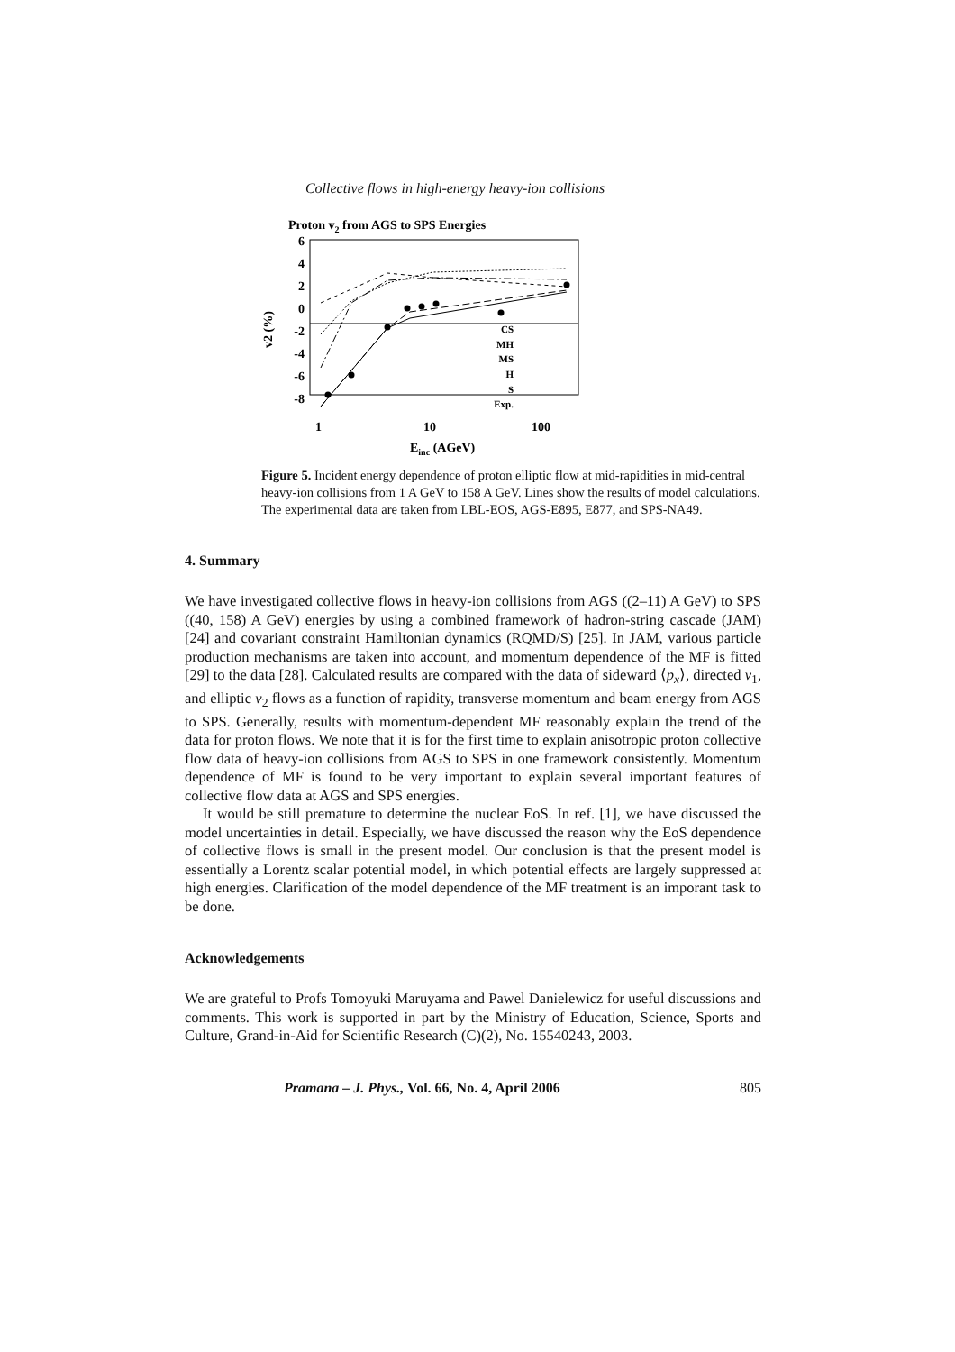Collective flows in high-energy heavy-ion collisions
Proton v2 from AGS to SPS Energies
6
4
2
0
-2
-4
-6
-8
1
10
100
Einc (AGeV)
v2 (%)
CS
MH
MS
H
S
Exp.
Figure 5. Incident energy dependence of proton elliptic flow at mid-rapidities in mid-central heavy-ion collisions from 1 A GeV to 158 A GeV. Lines show the results of model calculations. The experimental data are taken from LBL-EOS, AGS-E895, E877, and SPS-NA49.
4. Summary
We have investigated collective flows in heavy-ion collisions from AGS ((2–11) A GeV) to SPS ((40, 158) A GeV) energies by using a combined framework of hadron-string cascade (JAM) [24] and covariant constraint Hamiltonian dynamics (RQMD/S) [25]. In JAM, various particle production mechanisms are taken into account, and momentum dependence of the MF is fitted [29] to the data [28]. Calculated results are compared with the data of sideward ⟨p<sub>x</sub>⟩, directed v<sub>1</sub>, and elliptic v<sub>2</sub> flows as a function of rapidity, transverse momentum and beam energy from AGS to SPS. Generally, results with momentum-dependent MF reasonably explain the trend of the data for proton flows. We note that it is for the first time to explain anisotropic proton collective flow data of heavy-ion collisions from AGS to SPS in one framework consistently. Momentum dependence of MF is found to be very important to explain several important features of collective flow data at AGS and SPS energies.
It would be still premature to determine the nuclear EoS. In ref. [1], we have discussed the model uncertainties in detail. Especially, we have discussed the reason why the EoS dependence of collective flows is small in the present model. Our conclusion is that the present model is essentially a Lorentz scalar potential model, in which potential effects are largely suppressed at high energies. Clarification of the model dependence of the MF treatment is an imporant task to be done.
Acknowledgements
We are grateful to Profs Tomoyuki Maruyama and Pawel Danielewicz for useful discussions and comments. This work is supported in part by the Ministry of Education, Science, Sports and Culture, Grand-in-Aid for Scientific Research (C)(2), No. 15540243, 2003.
Pramana – J. Phys., Vol. 66, No. 4, April 2006 805